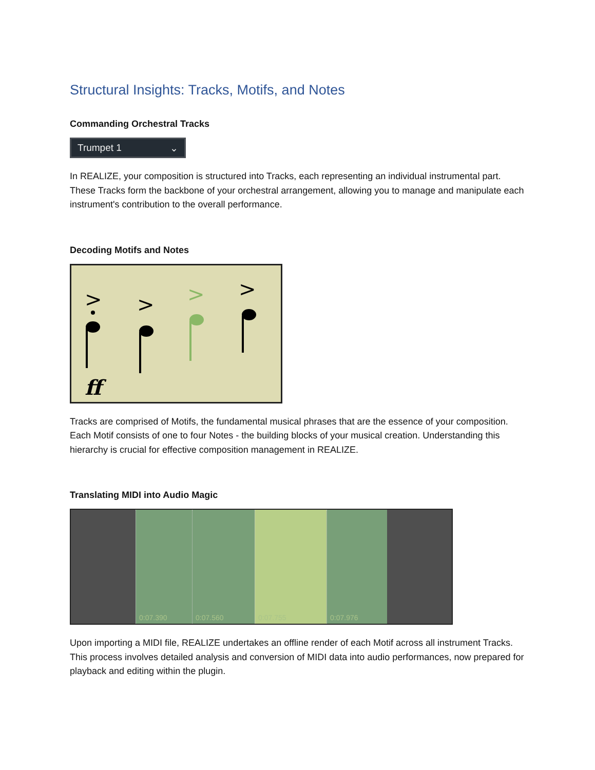Structural Insights: Tracks, Motifs, and Notes
Commanding Orchestral Tracks
Trumpet 1 ⌄
In REALIZE, your composition is structured into Tracks, each representing an individual instrumental part. These Tracks form the backbone of your orchestral arrangement, allowing you to manage and manipulate each instrument's contribution to the overall performance.
Decoding Motifs and Notes
>
>
>
>
ff
Tracks are comprised of Motifs, the fundamental musical phrases that are the essence of your composition. Each Motif consists of one to four Notes - the building blocks of your musical creation. Understanding this hierarchy is crucial for effective composition management in REALIZE.
Translating MIDI into Audio Magic
0:07.390 0:07.560 0:07.755 0:07.976
Upon importing a MIDI file, REALIZE undertakes an offline render of each Motif across all instrument Tracks. This process involves detailed analysis and conversion of MIDI data into audio performances, now prepared for playback and editing within the plugin.